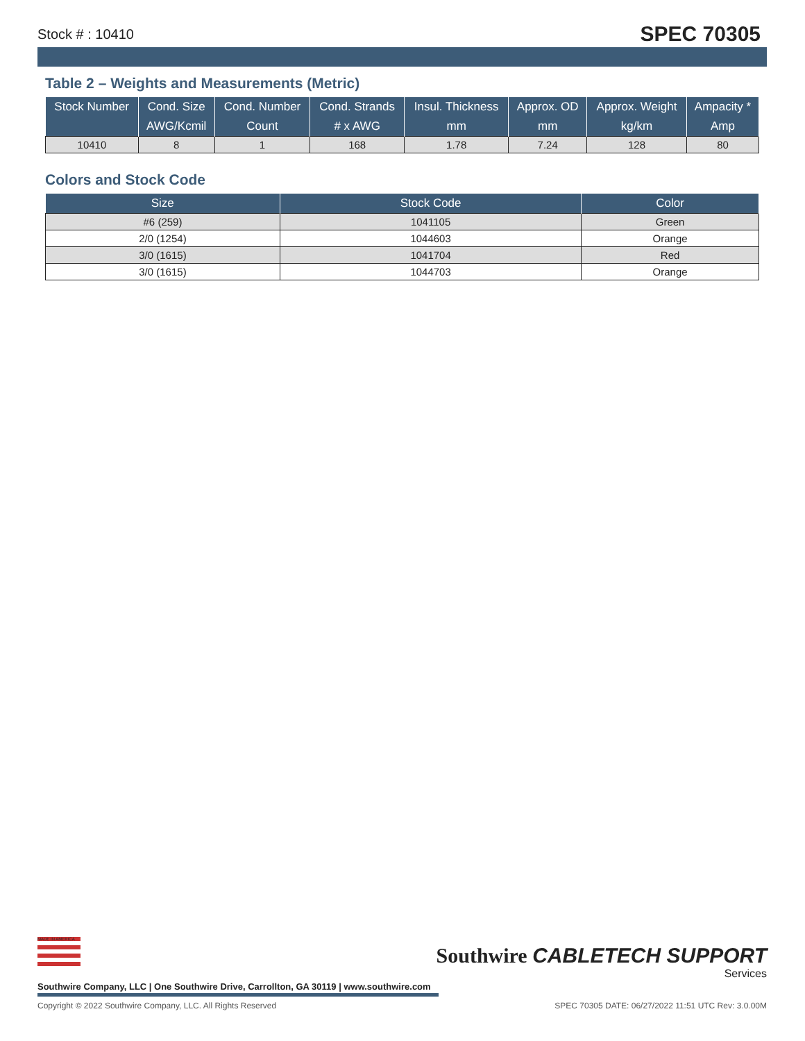Stock # : 10410 SPEC 70305
Table 2 – Weights and Measurements (Metric)
| Stock Number | Cond. Size | Cond. Number | Cond. Strands | Insul. Thickness | Approx. OD | Approx. Weight | Ampacity * |
| --- | --- | --- | --- | --- | --- | --- | --- |
| | AWG/Kcmil | Count | # x AWG | mm | mm | kg/km | Amp |
| 10410 | 8 | 1 | 168 | 1.78 | 7.24 | 128 | 80 |
Colors and Stock Code
| Size | Stock Code | Color |
| --- | --- | --- |
| #6 (259) | 1041105 | Green |
| 2/0 (1254) | 1044603 | Orange |
| 3/0 (1615) | 1041704 | Red |
| 3/0 (1615) | 1044703 | Orange |
MADE IN AMERICA
Southwire CABLETECH SUPPORT
Services
Southwire Company, LLC | One Southwire Drive, Carrollton, GA 30119 | www.southwire.com
Copyright © 2022 Southwire Company, LLC. All Rights Reserved SPEC 70305 DATE: 06/27/2022 11:51 UTC Rev: 3.0.00M